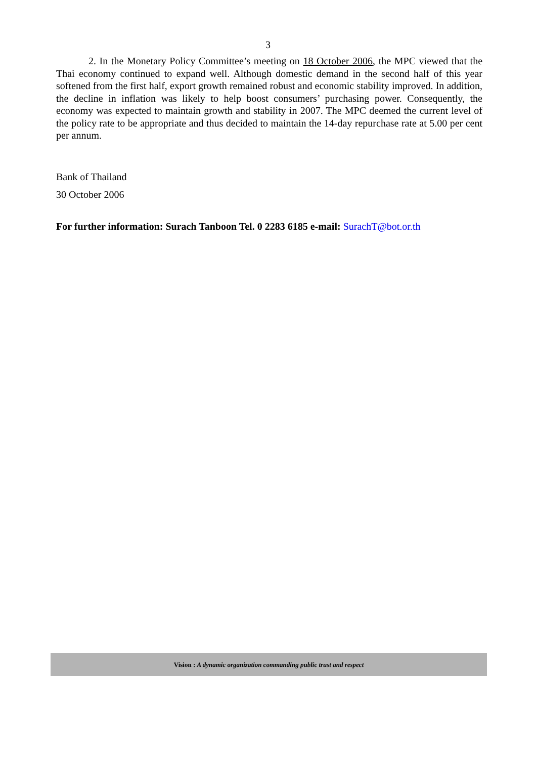3
2. In the Monetary Policy Committee’s meeting on 18 October 2006, the MPC viewed that the Thai economy continued to expand well. Although domestic demand in the second half of this year softened from the first half, export growth remained robust and economic stability improved. In addition, the decline in inflation was likely to help boost consumers’ purchasing power. Consequently, the economy was expected to maintain growth and stability in 2007. The MPC deemed the current level of the policy rate to be appropriate and thus decided to maintain the 14-day repurchase rate at 5.00 per cent per annum.
Bank of Thailand
30 October 2006
For further information: Surach Tanboon Tel. 0 2283 6185 e-mail: SurachT@bot.or.th
Vision : A dynamic organization commanding public trust and respect